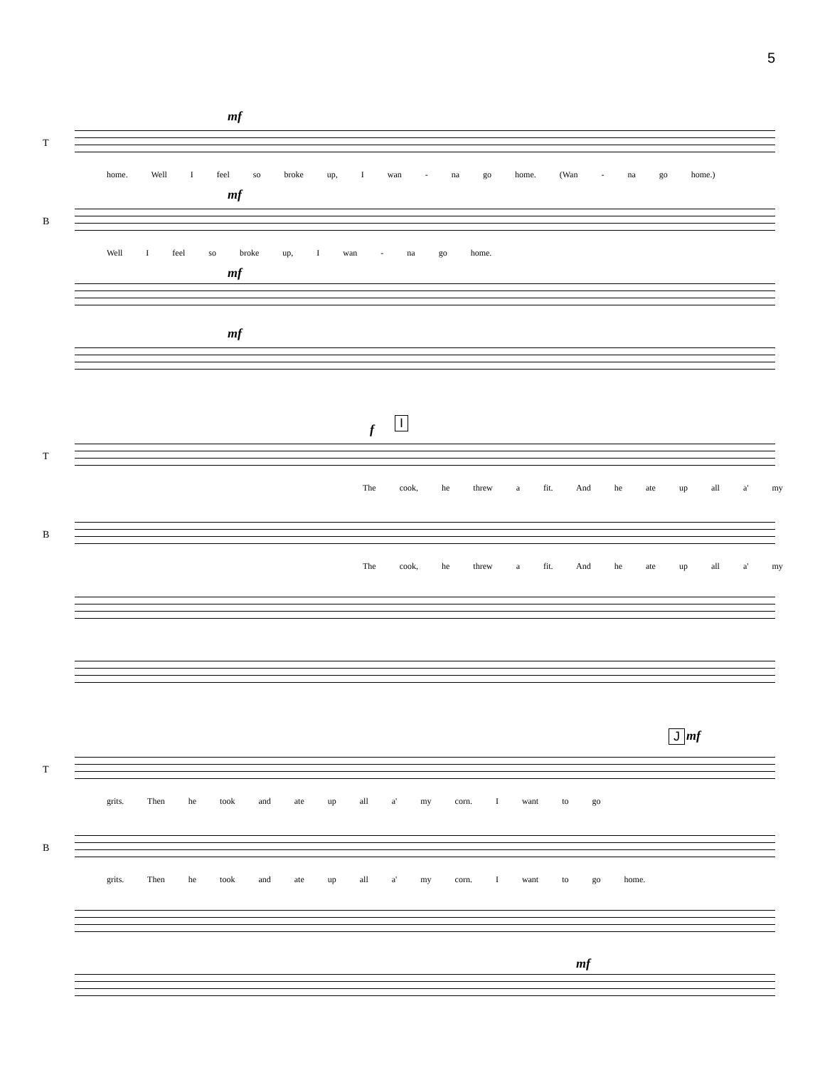5
mf
T
home. Well I feel so broke up, I wan - na go home. (Wan - na go home.)
mf
B
Well I feel so broke up, I wan - na go home.
mf
mf
f I
T
The cook, he threw a fit. And he ate up all a' my
B
The cook, he threw a fit. And he ate up all a' my
J mf
T
grits. Then he took and ate up all a' my corn. I want to go
B
grits. Then he took and ate up all a' my corn. I want to go home.
mf